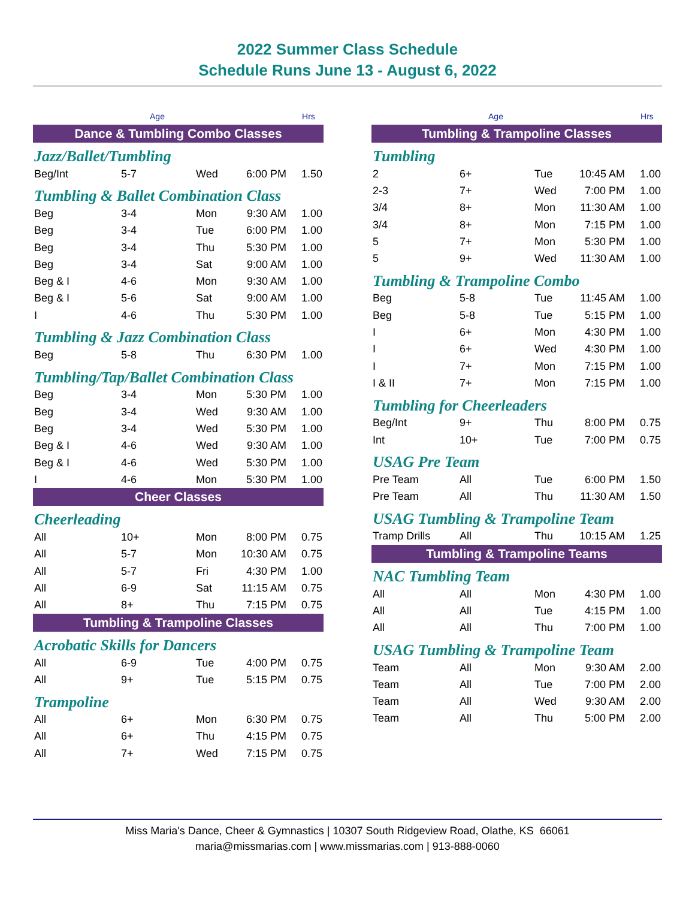2022 Summer Class Schedule
Schedule Runs June 13 - August 6, 2022
| | Age | | | Hrs |
| --- | --- | --- | --- | --- |
| Dance & Tumbling Combo Classes | | | | |
| Jazz/Ballet/Tumbling | | | | |
| Beg/Int | 5-7 | Wed | 6:00 PM | 1.50 |
| Tumbling & Ballet Combination Class | | | | |
| Beg | 3-4 | Mon | 9:30 AM | 1.00 |
| Beg | 3-4 | Tue | 6:00 PM | 1.00 |
| Beg | 3-4 | Thu | 5:30 PM | 1.00 |
| Beg | 3-4 | Sat | 9:00 AM | 1.00 |
| Beg & I | 4-6 | Mon | 9:30 AM | 1.00 |
| Beg & I | 5-6 | Sat | 9:00 AM | 1.00 |
| I | 4-6 | Thu | 5:30 PM | 1.00 |
| Tumbling & Jazz Combination Class | | | | |
| Beg | 5-8 | Thu | 6:30 PM | 1.00 |
| Tumbling/Tap/Ballet Combination Class | | | | |
| Beg | 3-4 | Mon | 5:30 PM | 1.00 |
| Beg | 3-4 | Wed | 9:30 AM | 1.00 |
| Beg | 3-4 | Wed | 5:30 PM | 1.00 |
| Beg & I | 4-6 | Wed | 9:30 AM | 1.00 |
| Beg & I | 4-6 | Wed | 5:30 PM | 1.00 |
| I | 4-6 | Mon | 5:30 PM | 1.00 |
| Cheer Classes | | | | |
| Cheerleading | | | | |
| All | 10+ | Mon | 8:00 PM | 0.75 |
| All | 5-7 | Mon | 10:30 AM | 0.75 |
| All | 5-7 | Fri | 4:30 PM | 1.00 |
| All | 6-9 | Sat | 11:15 AM | 0.75 |
| All | 8+ | Thu | 7:15 PM | 0.75 |
| Tumbling & Trampoline Classes | | | | |
| Acrobatic Skills for Dancers | | | | |
| All | 6-9 | Tue | 4:00 PM | 0.75 |
| All | 9+ | Tue | 5:15 PM | 0.75 |
| Trampoline | | | | |
| All | 6+ | Mon | 6:30 PM | 0.75 |
| All | 6+ | Thu | 4:15 PM | 0.75 |
| All | 7+ | Wed | 7:15 PM | 0.75 |
| | Age | | | Hrs |
| --- | --- | --- | --- | --- |
| Tumbling & Trampoline Classes | | | | |
| Tumbling | | | | |
| 2 | 6+ | Tue | 10:45 AM | 1.00 |
| 2-3 | 7+ | Wed | 7:00 PM | 1.00 |
| 3/4 | 8+ | Mon | 11:30 AM | 1.00 |
| 3/4 | 8+ | Mon | 7:15 PM | 1.00 |
| 5 | 7+ | Mon | 5:30 PM | 1.00 |
| 5 | 9+ | Wed | 11:30 AM | 1.00 |
| Tumbling & Trampoline Combo | | | | |
| Beg | 5-8 | Tue | 11:45 AM | 1.00 |
| Beg | 5-8 | Tue | 5:15 PM | 1.00 |
| I | 6+ | Mon | 4:30 PM | 1.00 |
| I | 6+ | Wed | 4:30 PM | 1.00 |
| I | 7+ | Mon | 7:15 PM | 1.00 |
| I & II | 7+ | Mon | 7:15 PM | 1.00 |
| Tumbling for Cheerleaders | | | | |
| Beg/Int | 9+ | Thu | 8:00 PM | 0.75 |
| Int | 10+ | Tue | 7:00 PM | 0.75 |
| USAG Pre Team | | | | |
| Pre Team | All | Tue | 6:00 PM | 1.50 |
| Pre Team | All | Thu | 11:30 AM | 1.50 |
| USAG Tumbling & Trampoline Team | | | | |
| Tramp Drills | All | Thu | 10:15 AM | 1.25 |
| Tumbling & Trampoline Teams | | | | |
| NAC Tumbling Team | | | | |
| All | All | Mon | 4:30 PM | 1.00 |
| All | All | Tue | 4:15 PM | 1.00 |
| All | All | Thu | 7:00 PM | 1.00 |
| USAG Tumbling & Trampoline Team | | | | |
| Team | All | Mon | 9:30 AM | 2.00 |
| Team | All | Tue | 7:00 PM | 2.00 |
| Team | All | Wed | 9:30 AM | 2.00 |
| Team | All | Thu | 5:00 PM | 2.00 |
Miss Maria's Dance, Cheer & Gymnastics | 10307 South Ridgeview Road, Olathe, KS 66061
maria@missmarias.com | www.missmarias.com | 913-888-0060